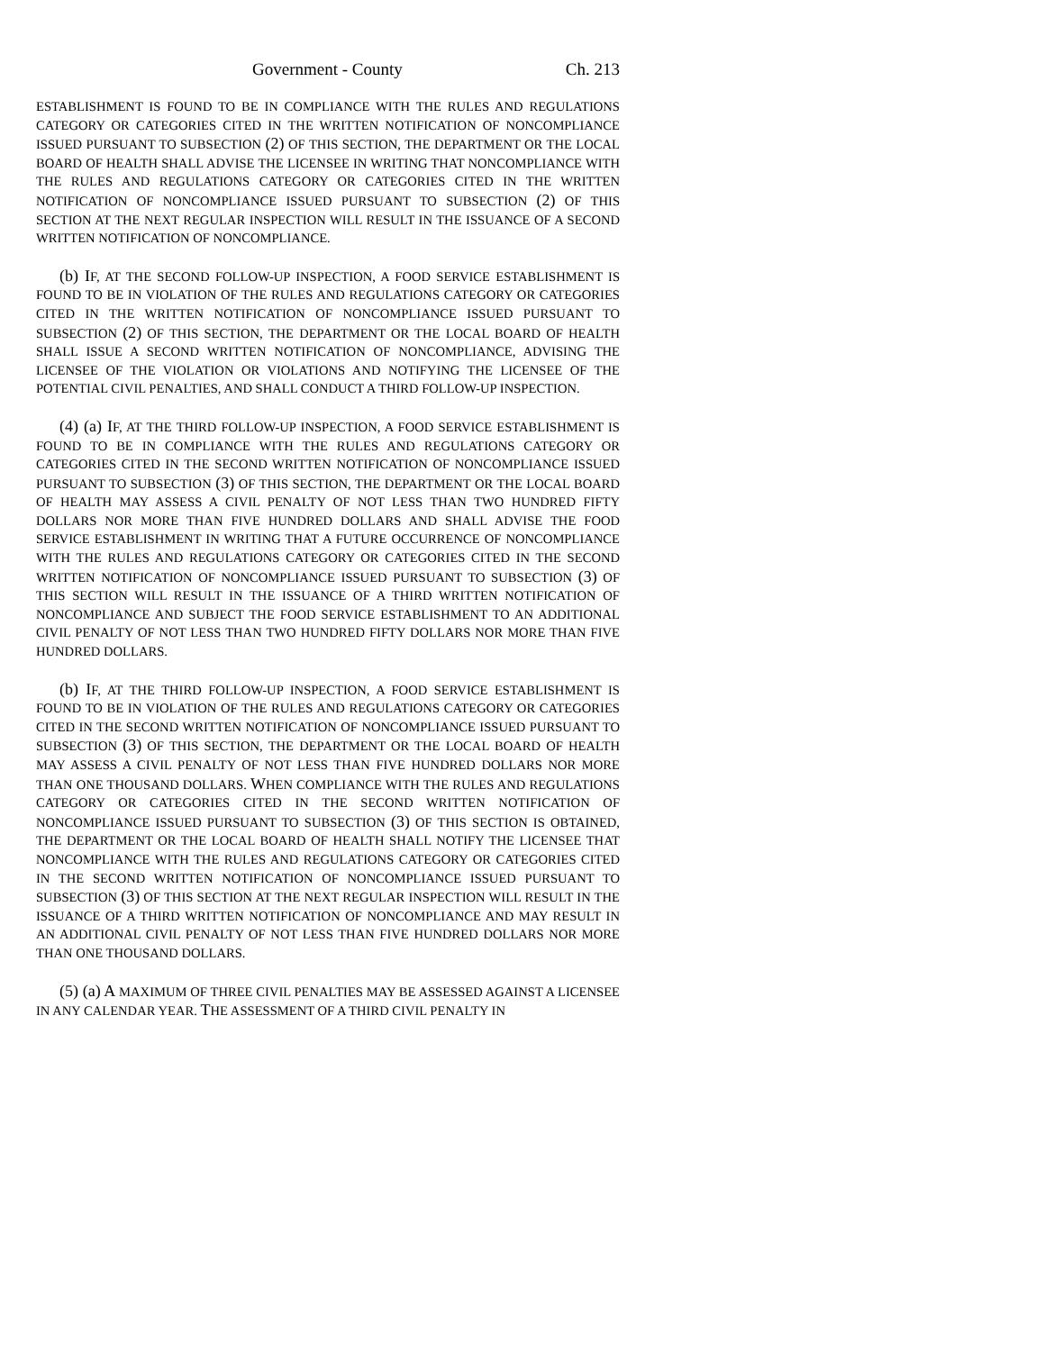Government - County Ch. 213
ESTABLISHMENT IS FOUND TO BE IN COMPLIANCE WITH THE RULES AND REGULATIONS CATEGORY OR CATEGORIES CITED IN THE WRITTEN NOTIFICATION OF NONCOMPLIANCE ISSUED PURSUANT TO SUBSECTION (2) OF THIS SECTION, THE DEPARTMENT OR THE LOCAL BOARD OF HEALTH SHALL ADVISE THE LICENSEE IN WRITING THAT NONCOMPLIANCE WITH THE RULES AND REGULATIONS CATEGORY OR CATEGORIES CITED IN THE WRITTEN NOTIFICATION OF NONCOMPLIANCE ISSUED PURSUANT TO SUBSECTION (2) OF THIS SECTION AT THE NEXT REGULAR INSPECTION WILL RESULT IN THE ISSUANCE OF A SECOND WRITTEN NOTIFICATION OF NONCOMPLIANCE.
(b) IF, AT THE SECOND FOLLOW-UP INSPECTION, A FOOD SERVICE ESTABLISHMENT IS FOUND TO BE IN VIOLATION OF THE RULES AND REGULATIONS CATEGORY OR CATEGORIES CITED IN THE WRITTEN NOTIFICATION OF NONCOMPLIANCE ISSUED PURSUANT TO SUBSECTION (2) OF THIS SECTION, THE DEPARTMENT OR THE LOCAL BOARD OF HEALTH SHALL ISSUE A SECOND WRITTEN NOTIFICATION OF NONCOMPLIANCE, ADVISING THE LICENSEE OF THE VIOLATION OR VIOLATIONS AND NOTIFYING THE LICENSEE OF THE POTENTIAL CIVIL PENALTIES, AND SHALL CONDUCT A THIRD FOLLOW-UP INSPECTION.
(4) (a) IF, AT THE THIRD FOLLOW-UP INSPECTION, A FOOD SERVICE ESTABLISHMENT IS FOUND TO BE IN COMPLIANCE WITH THE RULES AND REGULATIONS CATEGORY OR CATEGORIES CITED IN THE SECOND WRITTEN NOTIFICATION OF NONCOMPLIANCE ISSUED PURSUANT TO SUBSECTION (3) OF THIS SECTION, THE DEPARTMENT OR THE LOCAL BOARD OF HEALTH MAY ASSESS A CIVIL PENALTY OF NOT LESS THAN TWO HUNDRED FIFTY DOLLARS NOR MORE THAN FIVE HUNDRED DOLLARS AND SHALL ADVISE THE FOOD SERVICE ESTABLISHMENT IN WRITING THAT A FUTURE OCCURRENCE OF NONCOMPLIANCE WITH THE RULES AND REGULATIONS CATEGORY OR CATEGORIES CITED IN THE SECOND WRITTEN NOTIFICATION OF NONCOMPLIANCE ISSUED PURSUANT TO SUBSECTION (3) OF THIS SECTION WILL RESULT IN THE ISSUANCE OF A THIRD WRITTEN NOTIFICATION OF NONCOMPLIANCE AND SUBJECT THE FOOD SERVICE ESTABLISHMENT TO AN ADDITIONAL CIVIL PENALTY OF NOT LESS THAN TWO HUNDRED FIFTY DOLLARS NOR MORE THAN FIVE HUNDRED DOLLARS.
(b) IF, AT THE THIRD FOLLOW-UP INSPECTION, A FOOD SERVICE ESTABLISHMENT IS FOUND TO BE IN VIOLATION OF THE RULES AND REGULATIONS CATEGORY OR CATEGORIES CITED IN THE SECOND WRITTEN NOTIFICATION OF NONCOMPLIANCE ISSUED PURSUANT TO SUBSECTION (3) OF THIS SECTION, THE DEPARTMENT OR THE LOCAL BOARD OF HEALTH MAY ASSESS A CIVIL PENALTY OF NOT LESS THAN FIVE HUNDRED DOLLARS NOR MORE THAN ONE THOUSAND DOLLARS. WHEN COMPLIANCE WITH THE RULES AND REGULATIONS CATEGORY OR CATEGORIES CITED IN THE SECOND WRITTEN NOTIFICATION OF NONCOMPLIANCE ISSUED PURSUANT TO SUBSECTION (3) OF THIS SECTION IS OBTAINED, THE DEPARTMENT OR THE LOCAL BOARD OF HEALTH SHALL NOTIFY THE LICENSEE THAT NONCOMPLIANCE WITH THE RULES AND REGULATIONS CATEGORY OR CATEGORIES CITED IN THE SECOND WRITTEN NOTIFICATION OF NONCOMPLIANCE ISSUED PURSUANT TO SUBSECTION (3) OF THIS SECTION AT THE NEXT REGULAR INSPECTION WILL RESULT IN THE ISSUANCE OF A THIRD WRITTEN NOTIFICATION OF NONCOMPLIANCE AND MAY RESULT IN AN ADDITIONAL CIVIL PENALTY OF NOT LESS THAN FIVE HUNDRED DOLLARS NOR MORE THAN ONE THOUSAND DOLLARS.
(5) (a) A MAXIMUM OF THREE CIVIL PENALTIES MAY BE ASSESSED AGAINST A LICENSEE IN ANY CALENDAR YEAR. THE ASSESSMENT OF A THIRD CIVIL PENALTY IN